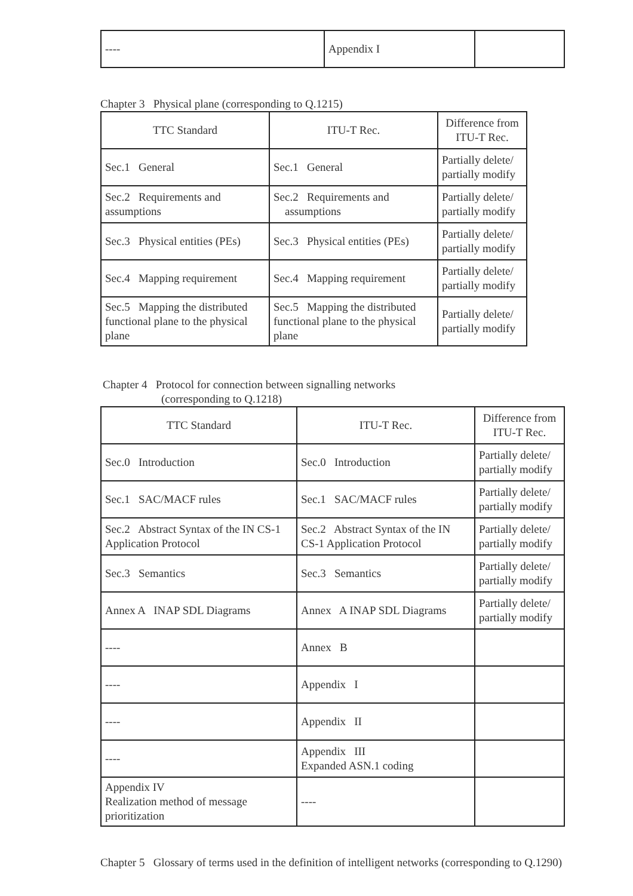| ---- | Appendix I | |
Chapter 3 Physical plane (corresponding to Q.1215)
| TTC Standard | ITU-T Rec. | Difference from ITU-T Rec. |
| --- | --- | --- |
| Sec.1 General | Sec.1 General | Partially delete/ partially modify |
| Sec.2 Requirements and assumptions | Sec.2 Requirements and assumptions | Partially delete/ partially modify |
| Sec.3 Physical entities (PEs) | Sec.3 Physical entities (PEs) | Partially delete/ partially modify |
| Sec.4 Mapping requirement | Sec.4 Mapping requirement | Partially delete/ partially modify |
| Sec.5 Mapping the distributed functional plane to the physical plane | Sec.5 Mapping the distributed functional plane to the physical plane | Partially delete/ partially modify |
Chapter 4 Protocol for connection between signalling networks
(corresponding to Q.1218)
| TTC Standard | ITU-T Rec. | Difference from ITU-T Rec. |
| --- | --- | --- |
| Sec.0 Introduction | Sec.0 Introduction | Partially delete/ partially modify |
| Sec.1 SAC/MACF rules | Sec.1 SAC/MACF rules | Partially delete/ partially modify |
| Sec.2 Abstract Syntax of the IN CS-1 Application Protocol | Sec.2 Abstract Syntax of the IN CS-1 Application Protocol | Partially delete/ partially modify |
| Sec.3 Semantics | Sec.3 Semantics | Partially delete/ partially modify |
| Annex A INAP SDL Diagrams | Annex A INAP SDL Diagrams | Partially delete/ partially modify |
| ---- | Annex B | |
| ---- | Appendix I | |
| ---- | Appendix II | |
| ---- | Appendix III Expanded ASN.1 coding | |
| Appendix IV Realization method of message prioritization | ---- | |
Chapter 5 Glossary of terms used in the definition of intelligent networks (corresponding to Q.1290)